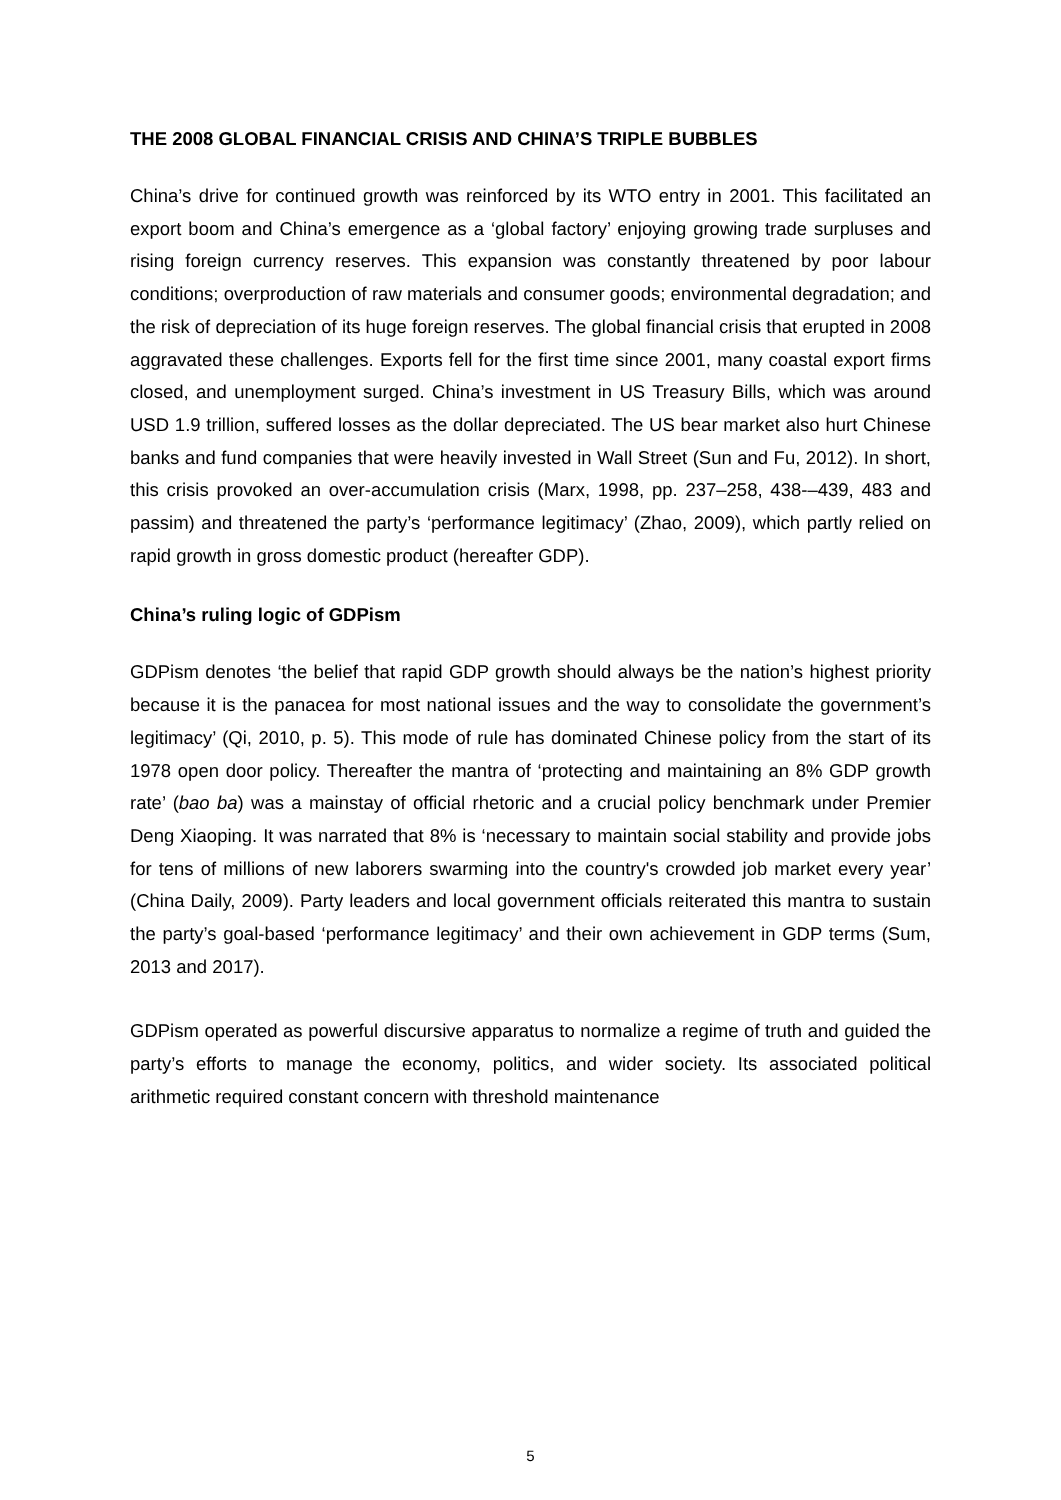THE 2008 GLOBAL FINANCIAL CRISIS AND CHINA’S TRIPLE BUBBLES
China’s drive for continued growth was reinforced by its WTO entry in 2001. This facilitated an export boom and China’s emergence as a ‘global factory’ enjoying growing trade surpluses and rising foreign currency reserves. This expansion was constantly threatened by poor labour conditions; overproduction of raw materials and consumer goods; environmental degradation; and the risk of depreciation of its huge foreign reserves. The global financial crisis that erupted in 2008 aggravated these challenges. Exports fell for the first time since 2001, many coastal export firms closed, and unemployment surged. China’s investment in US Treasury Bills, which was around USD 1.9 trillion, suffered losses as the dollar depreciated. The US bear market also hurt Chinese banks and fund companies that were heavily invested in Wall Street (Sun and Fu, 2012). In short, this crisis provoked an over-accumulation crisis (Marx, 1998, pp. 237–258, 438-–439, 483 and passim) and threatened the party’s ‘performance legitimacy’ (Zhao, 2009), which partly relied on rapid growth in gross domestic product (hereafter GDP).
China’s ruling logic of GDPism
GDPism denotes ‘the belief that rapid GDP growth should always be the nation’s highest priority because it is the panacea for most national issues and the way to consolidate the government’s legitimacy’ (Qi, 2010, p. 5). This mode of rule has dominated Chinese policy from the start of its 1978 open door policy. Thereafter the mantra of ‘protecting and maintaining an 8% GDP growth rate’ (bao ba) was a mainstay of official rhetoric and a crucial policy benchmark under Premier Deng Xiaoping. It was narrated that 8% is ‘necessary to maintain social stability and provide jobs for tens of millions of new laborers swarming into the country's crowded job market every year’ (China Daily, 2009). Party leaders and local government officials reiterated this mantra to sustain the party’s goal-based ‘performance legitimacy’ and their own achievement in GDP terms (Sum, 2013 and 2017).
GDPism operated as powerful discursive apparatus to normalize a regime of truth and guided the party’s efforts to manage the economy, politics, and wider society. Its associated political arithmetic required constant concern with threshold maintenance
5